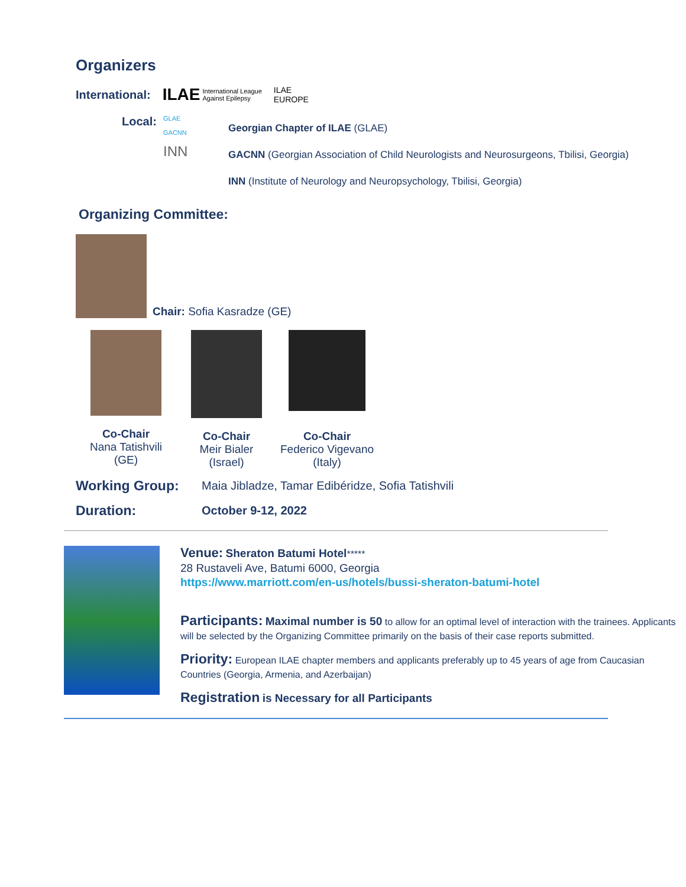Organizers
International: ILAE International League
Against Epilepsy ILAE
EUROPE
Local:
GLAE
GACNN
INN
Georgian Chapter of ILAE (GLAE)
GACNN (Georgian Association of Child Neurologists and Neurosurgeons, Tbilisi, Georgia)
INN (Institute of Neurology and Neuropsychology, Tbilisi, Georgia)
Organizing Committee:
Chair: Sofia Kasradze (GE)
Co-Chair
Nana Tatishvili
(GE)
Co-Chair
Meir Bialer
(Israel)
Co-Chair
Federico Vigevano
(Italy)
Working Group: Maia Jibladze, Tamar Edibéridze, Sofia Tatishvili
Duration: October 9-12, 2022
Venue: Sheraton Batumi Hotel*****
28 Rustaveli Ave, Batumi 6000, Georgia
https://www.marriott.com/en-us/hotels/bussi-sheraton-batumi-hotel
Participants: Maximal number is 50 to allow for an optimal level of interaction with the trainees. Applicants will be selected by the Organizing Committee primarily on the basis of their case reports submitted.
Priority: European ILAE chapter members and applicants preferably up to 45 years of age from Caucasian Countries (Georgia, Armenia, and Azerbaijan)
Registration is Necessary for all Participants